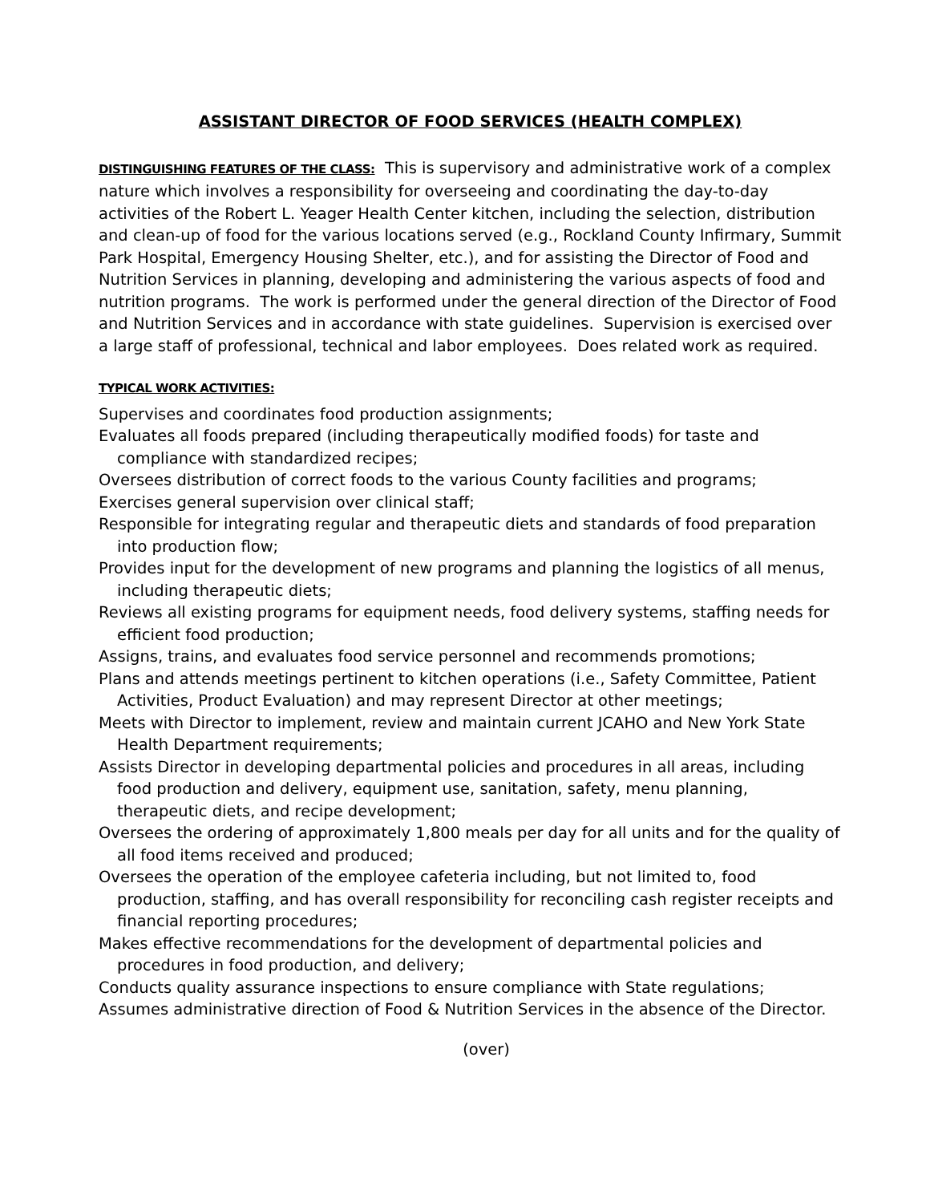ASSISTANT DIRECTOR OF FOOD SERVICES (HEALTH COMPLEX)
DISTINGUISHING FEATURES OF THE CLASS: This is supervisory and administrative work of a complex nature which involves a responsibility for overseeing and coordinating the day-to-day activities of the Robert L. Yeager Health Center kitchen, including the selection, distribution and clean-up of food for the various locations served (e.g., Rockland County Infirmary, Summit Park Hospital, Emergency Housing Shelter, etc.), and for assisting the Director of Food and Nutrition Services in planning, developing and administering the various aspects of food and nutrition programs. The work is performed under the general direction of the Director of Food and Nutrition Services and in accordance with state guidelines. Supervision is exercised over a large staff of professional, technical and labor employees. Does related work as required.
TYPICAL WORK ACTIVITIES:
Supervises and coordinates food production assignments;
Evaluates all foods prepared (including therapeutically modified foods) for taste and compliance with standardized recipes;
Oversees distribution of correct foods to the various County facilities and programs;
Exercises general supervision over clinical staff;
Responsible for integrating regular and therapeutic diets and standards of food preparation into production flow;
Provides input for the development of new programs and planning the logistics of all menus, including therapeutic diets;
Reviews all existing programs for equipment needs, food delivery systems, staffing needs for efficient food production;
Assigns, trains, and evaluates food service personnel and recommends promotions;
Plans and attends meetings pertinent to kitchen operations (i.e., Safety Committee, Patient Activities, Product Evaluation) and may represent Director at other meetings;
Meets with Director to implement, review and maintain current JCAHO and New York State Health Department requirements;
Assists Director in developing departmental policies and procedures in all areas, including food production and delivery, equipment use, sanitation, safety, menu planning, therapeutic diets, and recipe development;
Oversees the ordering of approximately 1,800 meals per day for all units and for the quality of all food items received and produced;
Oversees the operation of the employee cafeteria including, but not limited to, food production, staffing, and has overall responsibility for reconciling cash register receipts and financial reporting procedures;
Makes effective recommendations for the development of departmental policies and procedures in food production, and delivery;
Conducts quality assurance inspections to ensure compliance with State regulations;
Assumes administrative direction of Food & Nutrition Services in the absence of the Director.
(over)